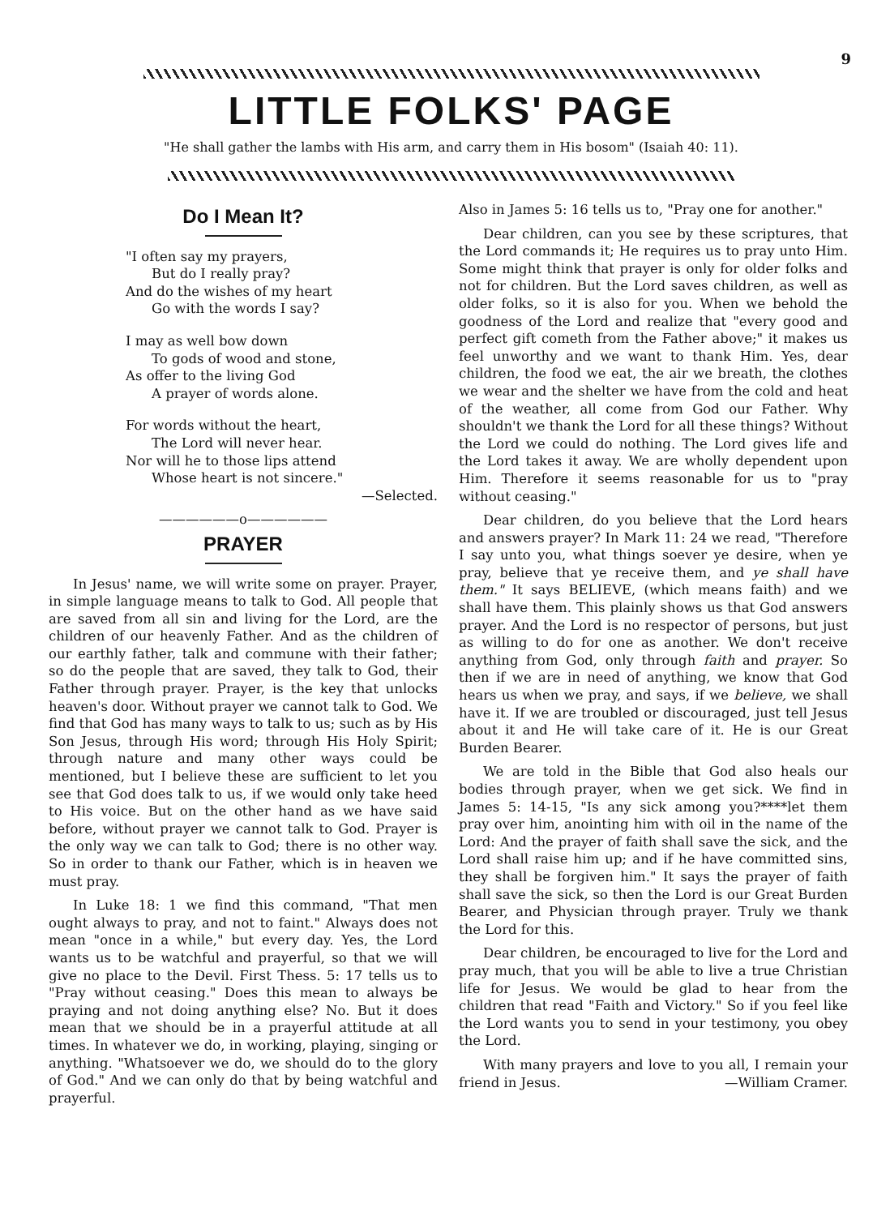9
LITTLE FOLKS' PAGE
"He shall gather the lambs with His arm, and carry them in His bosom" (Isaiah 40: 11).
Do I Mean It?
"I often say my prayers,
But do I really pray?
And do the wishes of my heart
Go with the words I say?
I may as well bow down
To gods of wood and stone,
As offer to the living God
A prayer of words alone.
For words without the heart,
The Lord will never hear.
Nor will he to those lips attend
Whose heart is not sincere."
—Selected.
——————o——————
PRAYER
In Jesus' name, we will write some on prayer. Prayer, in simple language means to talk to God. All people that are saved from all sin and living for the Lord, are the children of our heavenly Father. And as the children of our earthly father, talk and commune with their father; so do the people that are saved, they talk to God, their Father through prayer. Prayer, is the key that unlocks heaven's door. Without prayer we cannot talk to God. We find that God has many ways to talk to us; such as by His Son Jesus, through His word; through His Holy Spirit; through nature and many other ways could be mentioned, but I believe these are sufficient to let you see that God does talk to us, if we would only take heed to His voice. But on the other hand as we have said before, without prayer we cannot talk to God. Prayer is the only way we can talk to God; there is no other way. So in order to thank our Father, which is in heaven we must pray.
In Luke 18: 1 we find this command, "That men ought always to pray, and not to faint." Always does not mean "once in a while," but every day. Yes, the Lord wants us to be watchful and prayerful, so that we will give no place to the Devil. First Thess. 5: 17 tells us to "Pray without ceasing." Does this mean to always be praying and not doing anything else? No. But it does mean that we should be in a prayerful attitude at all times. In whatever we do, in working, playing, singing or anything. "Whatsoever we do, we should do to the glory of God." And we can only do that by being watchful and prayerful.
Also in James 5: 16 tells us to, "Pray one for another."
Dear children, can you see by these scriptures, that the Lord commands it; He requires us to pray unto Him. Some might think that prayer is only for older folks and not for children. But the Lord saves children, as well as older folks, so it is also for you. When we behold the goodness of the Lord and realize that "every good and perfect gift cometh from the Father above;" it makes us feel unworthy and we want to thank Him. Yes, dear children, the food we eat, the air we breath, the clothes we wear and the shelter we have from the cold and heat of the weather, all come from God our Father. Why shouldn't we thank the Lord for all these things? Without the Lord we could do nothing. The Lord gives life and the Lord takes it away. We are wholly dependent upon Him. Therefore it seems reasonable for us to "pray without ceasing."
Dear children, do you believe that the Lord hears and answers prayer? In Mark 11: 24 we read, "Therefore I say unto you, what things soever ye desire, when ye pray, believe that ye receive them, and ye shall have them." It says BELIEVE, (which means faith) and we shall have them. This plainly shows us that God answers prayer. And the Lord is no respector of persons, but just as willing to do for one as another. We don't receive anything from God, only through faith and prayer. So then if we are in need of anything, we know that God hears us when we pray, and says, if we believe, we shall have it. If we are troubled or discouraged, just tell Jesus about it and He will take care of it. He is our Great Burden Bearer.
We are told in the Bible that God also heals our bodies through prayer, when we get sick. We find in James 5: 14-15, "Is any sick among you?****let them pray over him, anointing him with oil in the name of the Lord: And the prayer of faith shall save the sick, and the Lord shall raise him up; and if he have committed sins, they shall be forgiven him." It says the prayer of faith shall save the sick, so then the Lord is our Great Burden Bearer, and Physician through prayer. Truly we thank the Lord for this.
Dear children, be encouraged to live for the Lord and pray much, that you will be able to live a true Christian life for Jesus. We would be glad to hear from the children that read "Faith and Victory." So if you feel like the Lord wants you to send in your testimony, you obey the Lord.
With many prayers and love to you all, I remain your friend in Jesus. —William Cramer.